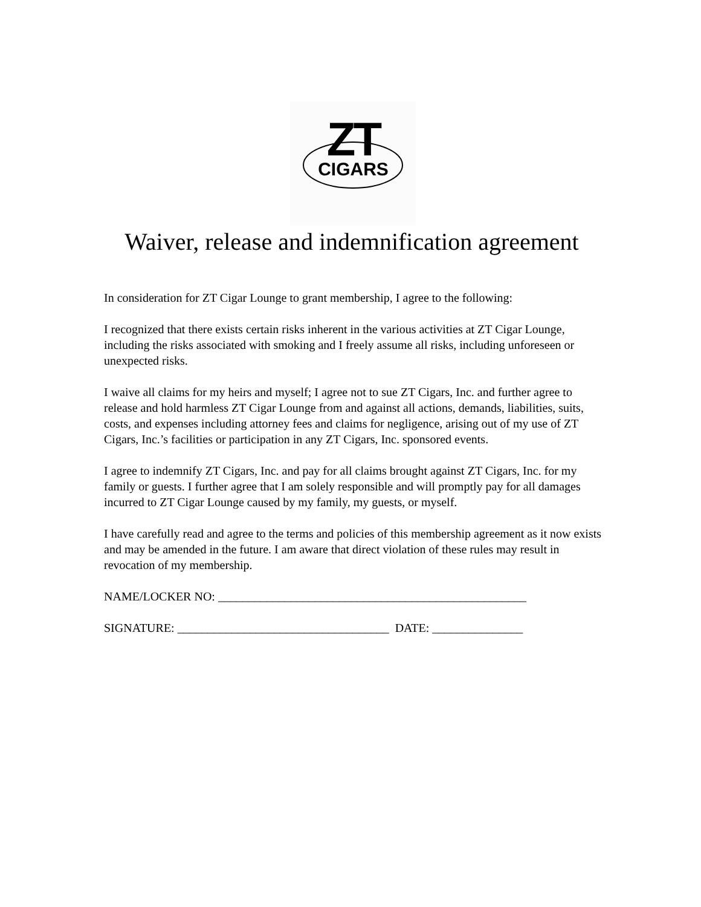ZT
CIGARS
Waiver, release and indemnification agreement
In consideration for ZT Cigar Lounge to grant membership, I agree to the following:
I recognized that there exists certain risks inherent in the various activities at ZT Cigar Lounge, including the risks associated with smoking and I freely assume all risks, including unforeseen or unexpected risks.
I waive all claims for my heirs and myself; I agree not to sue ZT Cigars, Inc. and further agree to release and hold harmless ZT Cigar Lounge from and against all actions, demands, liabilities, suits, costs, and expenses including attorney fees and claims for negligence, arising out of my use of ZT Cigars, Inc.’s facilities or participation in any ZT Cigars, Inc. sponsored events.
I agree to indemnify ZT Cigars, Inc. and pay for all claims brought against ZT Cigars, Inc. for my family or guests. I further agree that I am solely responsible and will promptly pay for all damages incurred to ZT Cigar Lounge caused by my family, my guests, or myself.
I have carefully read and agree to the terms and policies of this membership agreement as it now exists and may be amended in the future. I am aware that direct violation of these rules may result in revocation of my membership.
NAME/LOCKER NO: ___________________________________________________
SIGNATURE: ___________________________________ DATE: _______________